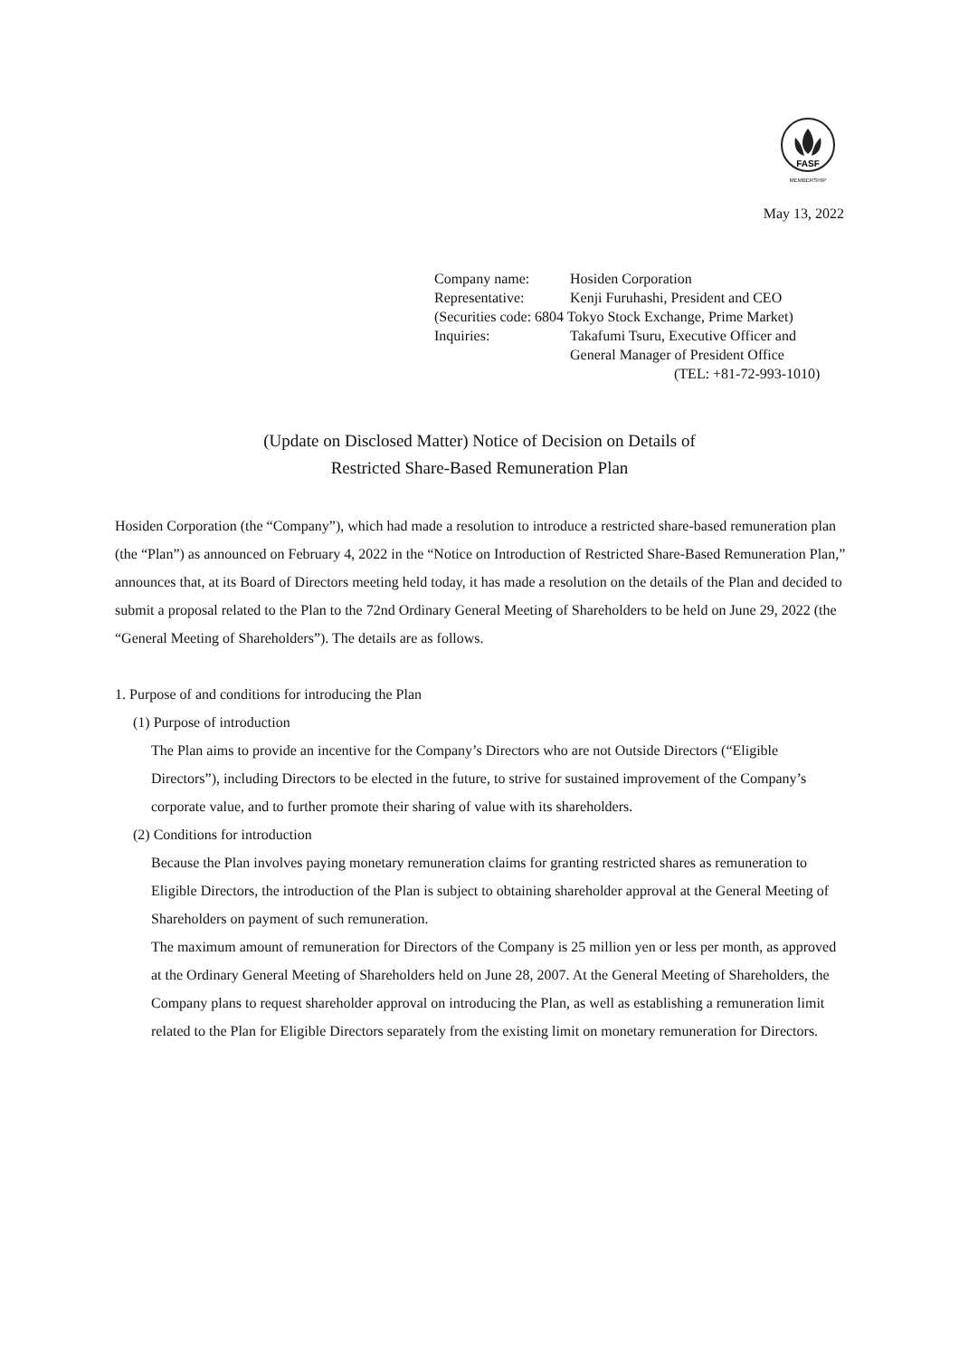FASF
MEMBERSHIP
May 13, 2022
| Company name: | Hosiden Corporation |
| Representative: | Kenji Furuhashi, President and CEO |
| (Securities code: 6804 Tokyo Stock Exchange, Prime Market) | |
| Inquiries: | Takafumi Tsuru, Executive Officer and General Manager of President Office (TEL: +81-72-993-1010) |
(Update on Disclosed Matter) Notice of Decision on Details of
Restricted Share-Based Remuneration Plan
Hosiden Corporation (the “Company”), which had made a resolution to introduce a restricted share-based remuneration plan (the “Plan”) as announced on February 4, 2022 in the “Notice on Introduction of Restricted Share-Based Remuneration Plan,” announces that, at its Board of Directors meeting held today, it has made a resolution on the details of the Plan and decided to submit a proposal related to the Plan to the 72nd Ordinary General Meeting of Shareholders to be held on June 29, 2022 (the “General Meeting of Shareholders”). The details are as follows.
1. Purpose of and conditions for introducing the Plan
(1) Purpose of introduction
The Plan aims to provide an incentive for the Company’s Directors who are not Outside Directors (“Eligible Directors”), including Directors to be elected in the future, to strive for sustained improvement of the Company’s corporate value, and to further promote their sharing of value with its shareholders.
(2) Conditions for introduction
Because the Plan involves paying monetary remuneration claims for granting restricted shares as remuneration to Eligible Directors, the introduction of the Plan is subject to obtaining shareholder approval at the General Meeting of Shareholders on payment of such remuneration.
The maximum amount of remuneration for Directors of the Company is 25 million yen or less per month, as approved at the Ordinary General Meeting of Shareholders held on June 28, 2007. At the General Meeting of Shareholders, the Company plans to request shareholder approval on introducing the Plan, as well as establishing a remuneration limit related to the Plan for Eligible Directors separately from the existing limit on monetary remuneration for Directors.